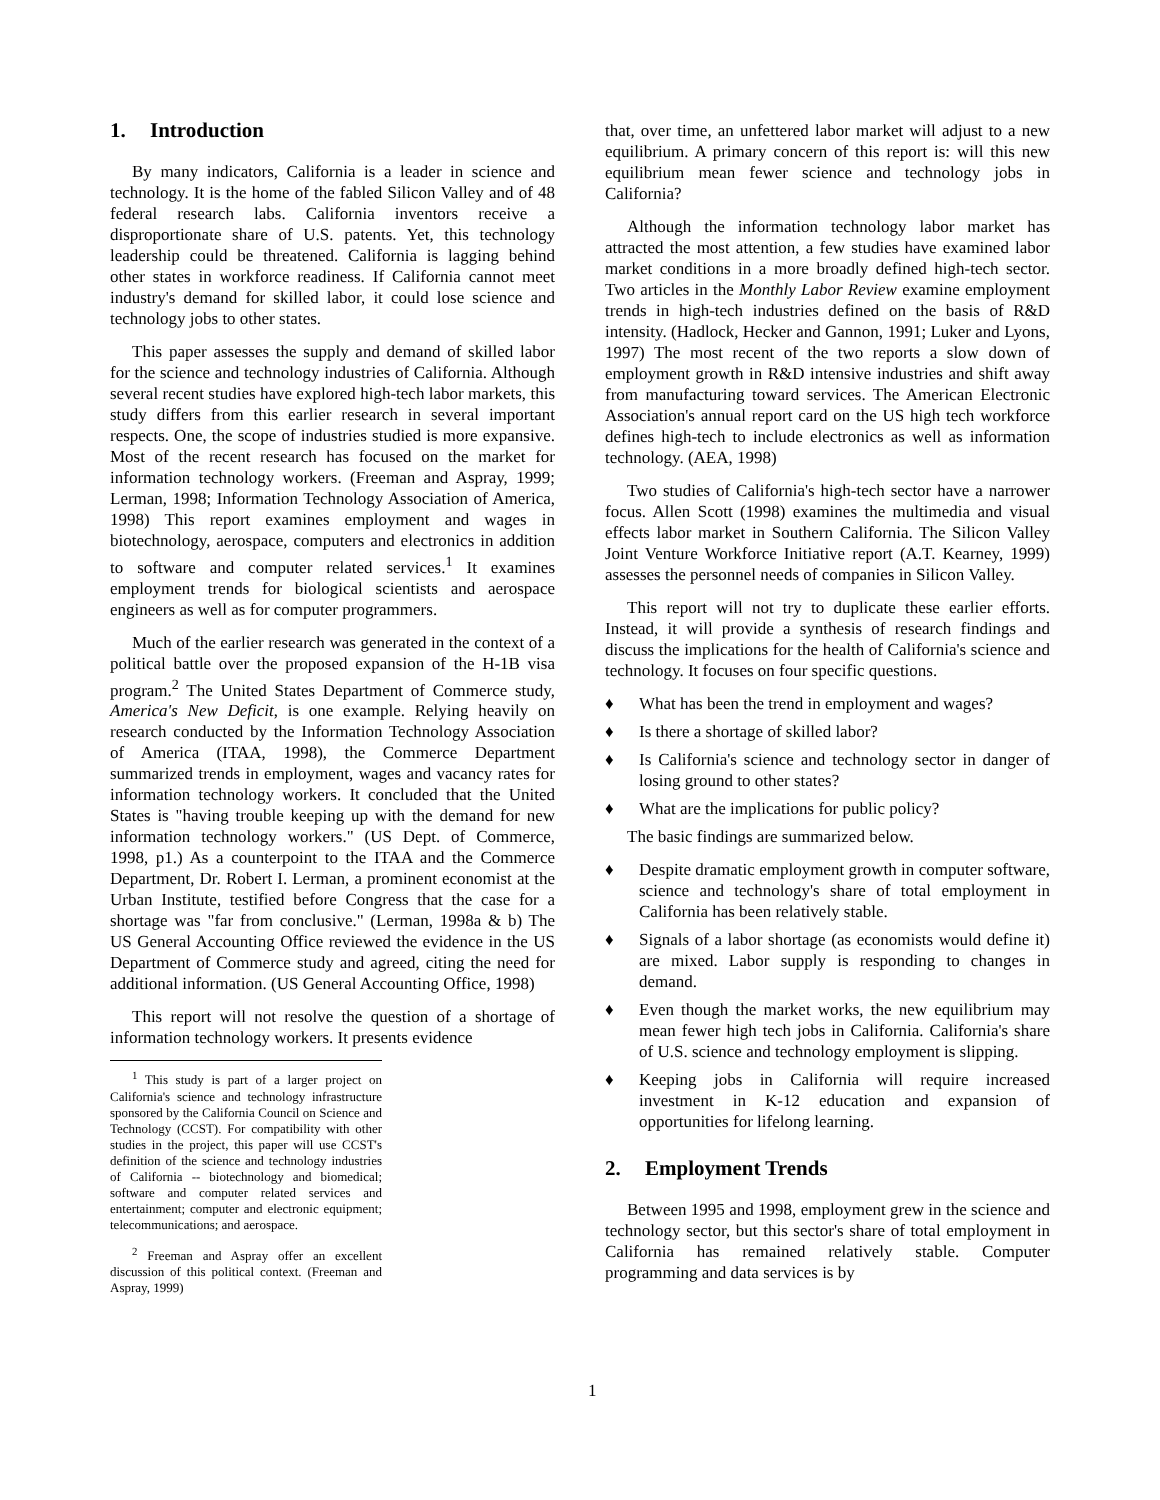1. Introduction
By many indicators, California is a leader in science and technology. It is the home of the fabled Silicon Valley and of 48 federal research labs. California inventors receive a disproportionate share of U.S. patents. Yet, this technology leadership could be threatened. California is lagging behind other states in workforce readiness. If California cannot meet industry's demand for skilled labor, it could lose science and technology jobs to other states.
This paper assesses the supply and demand of skilled labor for the science and technology industries of California. Although several recent studies have explored high-tech labor markets, this study differs from this earlier research in several important respects. One, the scope of industries studied is more expansive. Most of the recent research has focused on the market for information technology workers. (Freeman and Aspray, 1999; Lerman, 1998; Information Technology Association of America, 1998) This report examines employment and wages in biotechnology, aerospace, computers and electronics in addition to software and computer related services.<sup>1</sup> It examines employment trends for biological scientists and aerospace engineers as well as for computer programmers.
Much of the earlier research was generated in the context of a political battle over the proposed expansion of the H-1B visa program.<sup>2</sup> The United States Department of Commerce study, America's New Deficit, is one example. Relying heavily on research conducted by the Information Technology Association of America (ITAA, 1998), the Commerce Department summarized trends in employment, wages and vacancy rates for information technology workers. It concluded that the United States is "having trouble keeping up with the demand for new information technology workers." (US Dept. of Commerce, 1998, p1.) As a counterpoint to the ITAA and the Commerce Department, Dr. Robert I. Lerman, a prominent economist at the Urban Institute, testified before Congress that the case for a shortage was "far from conclusive." (Lerman, 1998a & b) The US General Accounting Office reviewed the evidence in the US Department of Commerce study and agreed, citing the need for additional information. (US General Accounting Office, 1998)
This report will not resolve the question of a shortage of information technology workers. It presents evidence
<sup>1</sup> This study is part of a larger project on California's science and technology infrastructure sponsored by the California Council on Science and Technology (CCST). For compatibility with other studies in the project, this paper will use CCST's definition of the science and technology industries of California -- biotechnology and biomedical; software and computer related services and entertainment; computer and electronic equipment; telecommunications; and aerospace.
<sup>2</sup> Freeman and Aspray offer an excellent discussion of this political context. (Freeman and Aspray, 1999)
that, over time, an unfettered labor market will adjust to a new equilibrium. A primary concern of this report is: will this new equilibrium mean fewer science and technology jobs in California?
Although the information technology labor market has attracted the most attention, a few studies have examined labor market conditions in a more broadly defined high-tech sector. Two articles in the Monthly Labor Review examine employment trends in high-tech industries defined on the basis of R&D intensity. (Hadlock, Hecker and Gannon, 1991; Luker and Lyons, 1997) The most recent of the two reports a slow down of employment growth in R&D intensive industries and shift away from manufacturing toward services. The American Electronic Association's annual report card on the US high tech workforce defines high-tech to include electronics as well as information technology. (AEA, 1998)
Two studies of California's high-tech sector have a narrower focus. Allen Scott (1998) examines the multimedia and visual effects labor market in Southern California. The Silicon Valley Joint Venture Workforce Initiative report (A.T. Kearney, 1999) assesses the personnel needs of companies in Silicon Valley.
This report will not try to duplicate these earlier efforts. Instead, it will provide a synthesis of research findings and discuss the implications for the health of California's science and technology. It focuses on four specific questions.
♦ What has been the trend in employment and wages?
♦ Is there a shortage of skilled labor?
♦ Is California's science and technology sector in danger of losing ground to other states?
♦ What are the implications for public policy?
The basic findings are summarized below.
♦ Despite dramatic employment growth in computer software, science and technology's share of total employment in California has been relatively stable.
♦ Signals of a labor shortage (as economists would define it) are mixed. Labor supply is responding to changes in demand.
♦ Even though the market works, the new equilibrium may mean fewer high tech jobs in California. California's share of U.S. science and technology employment is slipping.
♦ Keeping jobs in California will require increased investment in K-12 education and expansion of opportunities for lifelong learning.
2. Employment Trends
Between 1995 and 1998, employment grew in the science and technology sector, but this sector's share of total employment in California has remained relatively stable. Computer programming and data services is by
1